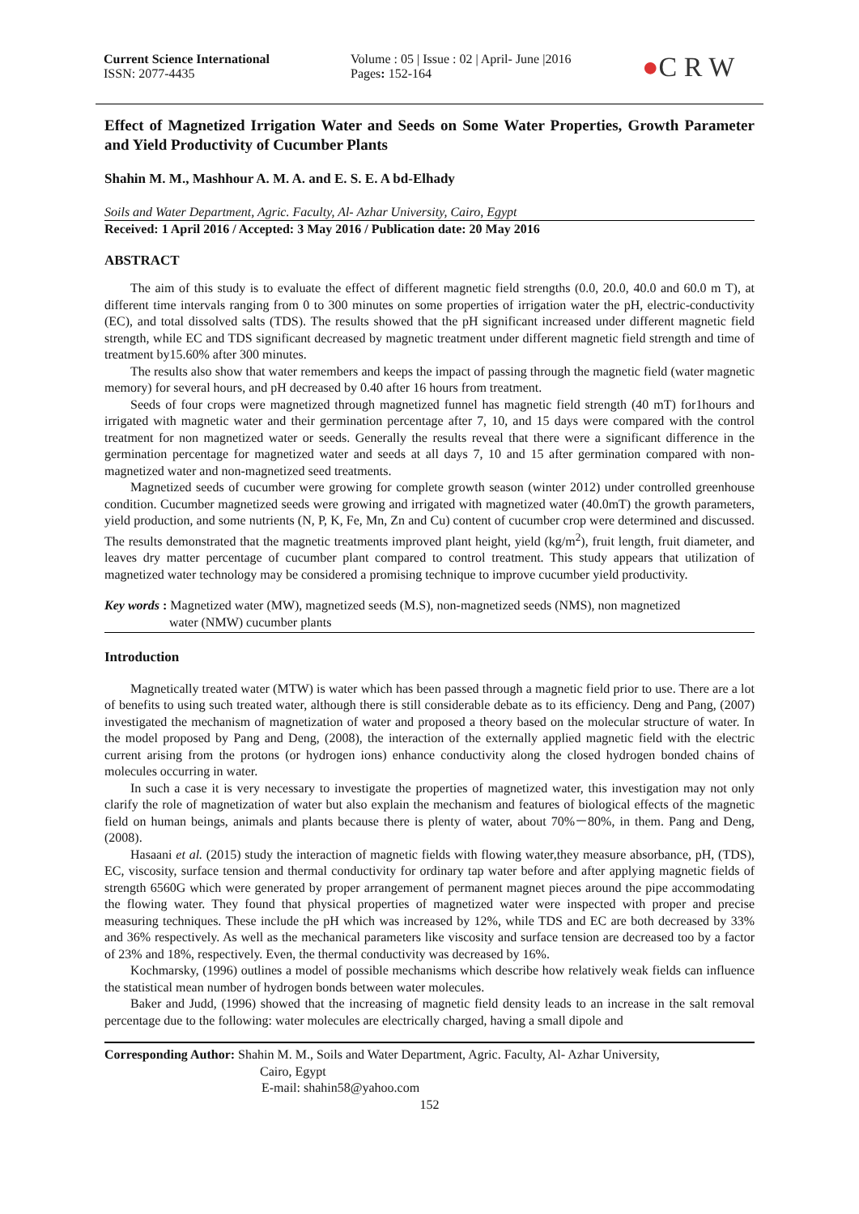Current Science International
ISSN: 2077-4435
Volume : 05 | Issue : 02 | April- June |2016
Pages: 152-164
●C R W
Effect of Magnetized Irrigation Water and Seeds on Some Water Properties, Growth Parameter and Yield Productivity of Cucumber Plants
Shahin M. M., Mashhour A. M. A. and E. S. E. A bd-Elhady
Soils and Water Department, Agric. Faculty, Al- Azhar University, Cairo, Egypt
Received: 1 April 2016 / Accepted: 3 May 2016 / Publication date: 20 May 2016
ABSTRACT
The aim of this study is to evaluate the effect of different magnetic field strengths (0.0, 20.0, 40.0 and 60.0 m T), at different time intervals ranging from 0 to 300 minutes on some properties of irrigation water the pH, electric-conductivity (EC), and total dissolved salts (TDS). The results showed that the pH significant increased under different magnetic field strength, while EC and TDS significant decreased by magnetic treatment under different magnetic field strength and time of treatment by15.60% after 300 minutes.
The results also show that water remembers and keeps the impact of passing through the magnetic field (water magnetic memory) for several hours, and pH decreased by 0.40 after 16 hours from treatment.
Seeds of four crops were magnetized through magnetized funnel has magnetic field strength (40 mT) for1hours and irrigated with magnetic water and their germination percentage after 7, 10, and 15 days were compared with the control treatment for non magnetized water or seeds. Generally the results reveal that there were a significant difference in the germination percentage for magnetized water and seeds at all days 7, 10 and 15 after germination compared with non-magnetized water and non-magnetized seed treatments.
Magnetized seeds of cucumber were growing for complete growth season (winter 2012) under controlled greenhouse condition. Cucumber magnetized seeds were growing and irrigated with magnetized water (40.0mT) the growth parameters, yield production, and some nutrients (N, P, K, Fe, Mn, Zn and Cu) content of cucumber crop were determined and discussed. The results demonstrated that the magnetic treatments improved plant height, yield (kg/m<sup>2</sup>), fruit length, fruit diameter, and leaves dry matter percentage of cucumber plant compared to control treatment. This study appears that utilization of magnetized water technology may be considered a promising technique to improve cucumber yield productivity.
Key words : Magnetized water (MW), magnetized seeds (M.S), non-magnetized seeds (NMS), non magnetized
water (NMW) cucumber plants
Introduction
Magnetically treated water (MTW) is water which has been passed through a magnetic field prior to use. There are a lot of benefits to using such treated water, although there is still considerable debate as to its efficiency. Deng and Pang, (2007) investigated the mechanism of magnetization of water and proposed a theory based on the molecular structure of water. In the model proposed by Pang and Deng, (2008), the interaction of the externally applied magnetic field with the electric current arising from the protons (or hydrogen ions) enhance conductivity along the closed hydrogen bonded chains of molecules occurring in water.
In such a case it is very necessary to investigate the properties of magnetized water, this investigation may not only clarify the role of magnetization of water but also explain the mechanism and features of biological effects of the magnetic field on human beings, animals and plants because there is plenty of water, about 70%－80%, in them. Pang and Deng, (2008).
Hasaani et al. (2015) study the interaction of magnetic fields with flowing water,they measure absorbance, pH, (TDS), EC, viscosity, surface tension and thermal conductivity for ordinary tap water before and after applying magnetic fields of strength 6560G which were generated by proper arrangement of permanent magnet pieces around the pipe accommodating the flowing water. They found that physical properties of magnetized water were inspected with proper and precise measuring techniques. These include the pH which was increased by 12%, while TDS and EC are both decreased by 33% and 36% respectively. As well as the mechanical parameters like viscosity and surface tension are decreased too by a factor of 23% and 18%, respectively. Even, the thermal conductivity was decreased by 16%.
Kochmarsky, (1996) outlines a model of possible mechanisms which describe how relatively weak fields can influence the statistical mean number of hydrogen bonds between water molecules.
Baker and Judd, (1996) showed that the increasing of magnetic field density leads to an increase in the salt removal percentage due to the following: water molecules are electrically charged, having a small dipole and
Corresponding Author: Shahin M. M., Soils and Water Department, Agric. Faculty, Al- Azhar University,
Cairo, Egypt
E-mail: shahin58@yahoo.com
152